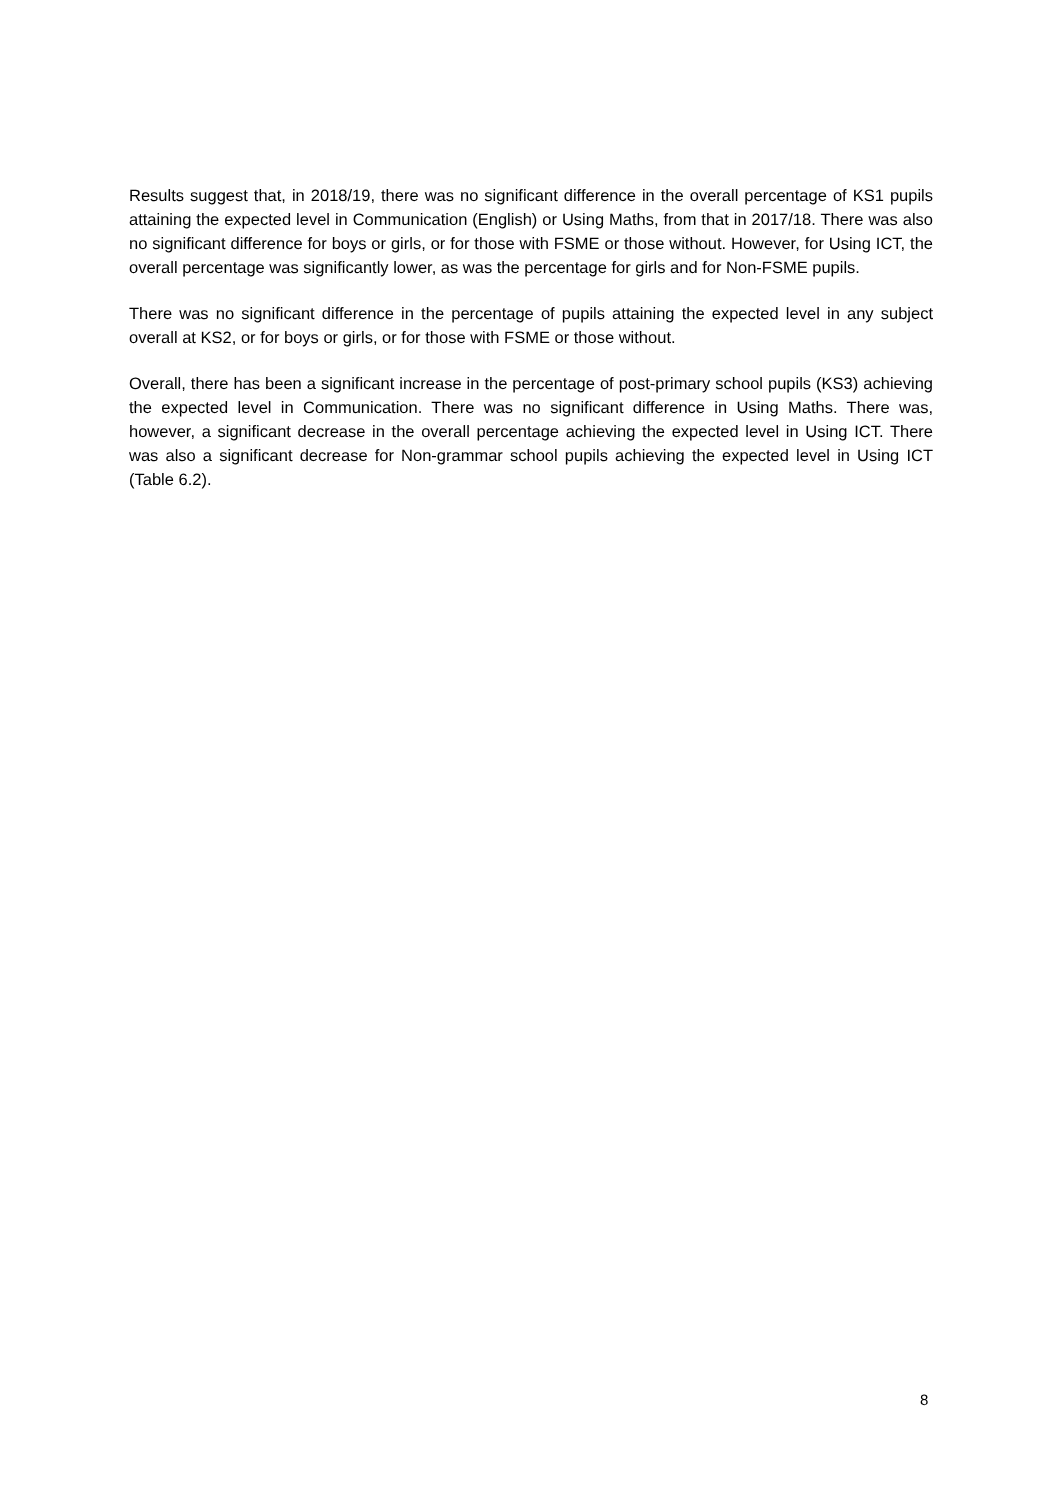Results suggest that, in 2018/19, there was no significant difference in the overall percentage of KS1 pupils attaining the expected level in Communication (English) or Using Maths, from that in 2017/18. There was also no significant difference for boys or girls, or for those with FSME or those without. However, for Using ICT, the overall percentage was significantly lower, as was the percentage for girls and for Non-FSME pupils.
There was no significant difference in the percentage of pupils attaining the expected level in any subject overall at KS2, or for boys or girls, or for those with FSME or those without.
Overall, there has been a significant increase in the percentage of post-primary school pupils (KS3) achieving the expected level in Communication. There was no significant difference in Using Maths. There was, however, a significant decrease in the overall percentage achieving the expected level in Using ICT. There was also a significant decrease for Non-grammar school pupils achieving the expected level in Using ICT (Table 6.2).
8